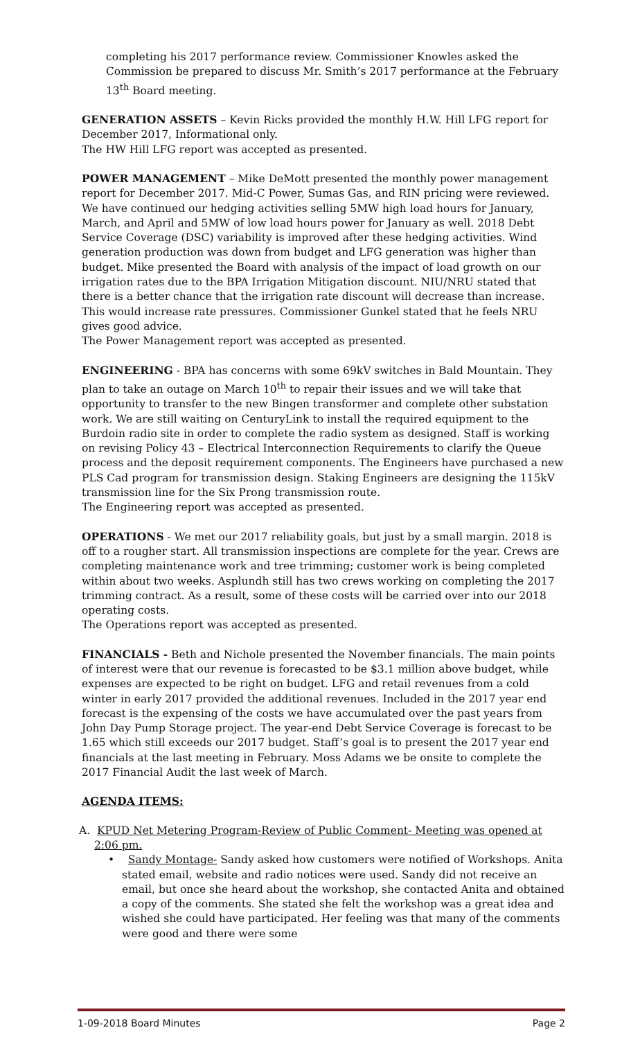completing his 2017 performance review. Commissioner Knowles asked the Commission be prepared to discuss Mr. Smith’s 2017 performance at the February 13<sup>th</sup> Board meeting.
GENERATION ASSETS – Kevin Ricks provided the monthly H.W. Hill LFG report for December 2017, Informational only.
The HW Hill LFG report was accepted as presented.
POWER MANAGEMENT – Mike DeMott presented the monthly power management report for December 2017. Mid-C Power, Sumas Gas, and RIN pricing were reviewed. We have continued our hedging activities selling 5MW high load hours for January, March, and April and 5MW of low load hours power for January as well. 2018 Debt Service Coverage (DSC) variability is improved after these hedging activities. Wind generation production was down from budget and LFG generation was higher than budget. Mike presented the Board with analysis of the impact of load growth on our irrigation rates due to the BPA Irrigation Mitigation discount. NIU/NRU stated that there is a better chance that the irrigation rate discount will decrease than increase. This would increase rate pressures. Commissioner Gunkel stated that he feels NRU gives good advice.
The Power Management report was accepted as presented.
ENGINEERING - BPA has concerns with some 69kV switches in Bald Mountain. They plan to take an outage on March 10<sup>th</sup> to repair their issues and we will take that opportunity to transfer to the new Bingen transformer and complete other substation work. We are still waiting on CenturyLink to install the required equipment to the Burdoin radio site in order to complete the radio system as designed. Staff is working on revising Policy 43 – Electrical Interconnection Requirements to clarify the Queue process and the deposit requirement components. The Engineers have purchased a new PLS Cad program for transmission design. Staking Engineers are designing the 115kV transmission line for the Six Prong transmission route.
The Engineering report was accepted as presented.
OPERATIONS - We met our 2017 reliability goals, but just by a small margin. 2018 is off to a rougher start. All transmission inspections are complete for the year. Crews are completing maintenance work and tree trimming; customer work is being completed within about two weeks. Asplundh still has two crews working on completing the 2017 trimming contract. As a result, some of these costs will be carried over into our 2018 operating costs.
The Operations report was accepted as presented.
FINANCIALS - Beth and Nichole presented the November financials. The main points of interest were that our revenue is forecasted to be $3.1 million above budget, while expenses are expected to be right on budget. LFG and retail revenues from a cold winter in early 2017 provided the additional revenues. Included in the 2017 year end forecast is the expensing of the costs we have accumulated over the past years from John Day Pump Storage project. The year-end Debt Service Coverage is forecast to be 1.65 which still exceeds our 2017 budget. Staff’s goal is to present the 2017 year end financials at the last meeting in February. Moss Adams we be onsite to complete the 2017 Financial Audit the last week of March.
AGENDA ITEMS:
A. KPUD Net Metering Program-Review of Public Comment- Meeting was opened at 2:06 pm.
• Sandy Montage- Sandy asked how customers were notified of Workshops. Anita stated email, website and radio notices were used. Sandy did not receive an email, but once she heard about the workshop, she contacted Anita and obtained a copy of the comments. She stated she felt the workshop was a great idea and wished she could have participated. Her feeling was that many of the comments were good and there were some
1-09-2018 Board Minutes Page 2